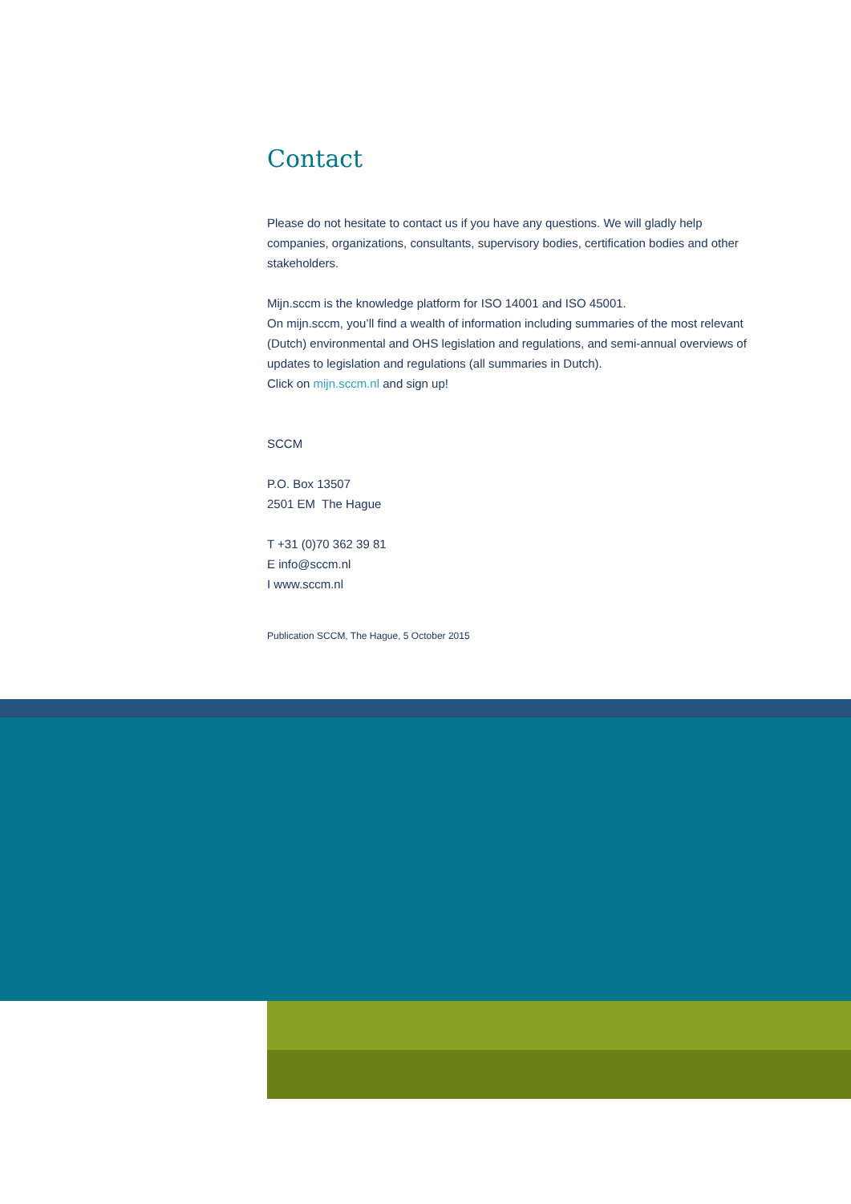Contact
Please do not hesitate to contact us if you have any questions. We will gladly help companies, organizations, consultants, supervisory bodies, certification bodies and other stakeholders.
Mijn.sccm is the knowledge platform for ISO 14001 and ISO 45001.
On mijn.sccm, you’ll find a wealth of information including summaries of the most relevant (Dutch) environmental and OHS legislation and regulations, and semi-annual overviews of updates to legislation and regulations (all summaries in Dutch).
Click on mijn.sccm.nl and sign up!
SCCM
P.O. Box 13507
2501 EM The Hague
T +31 (0)70 362 39 81
E info@sccm.nl
I www.sccm.nl
Publication SCCM, The Hague, 5 October 2015